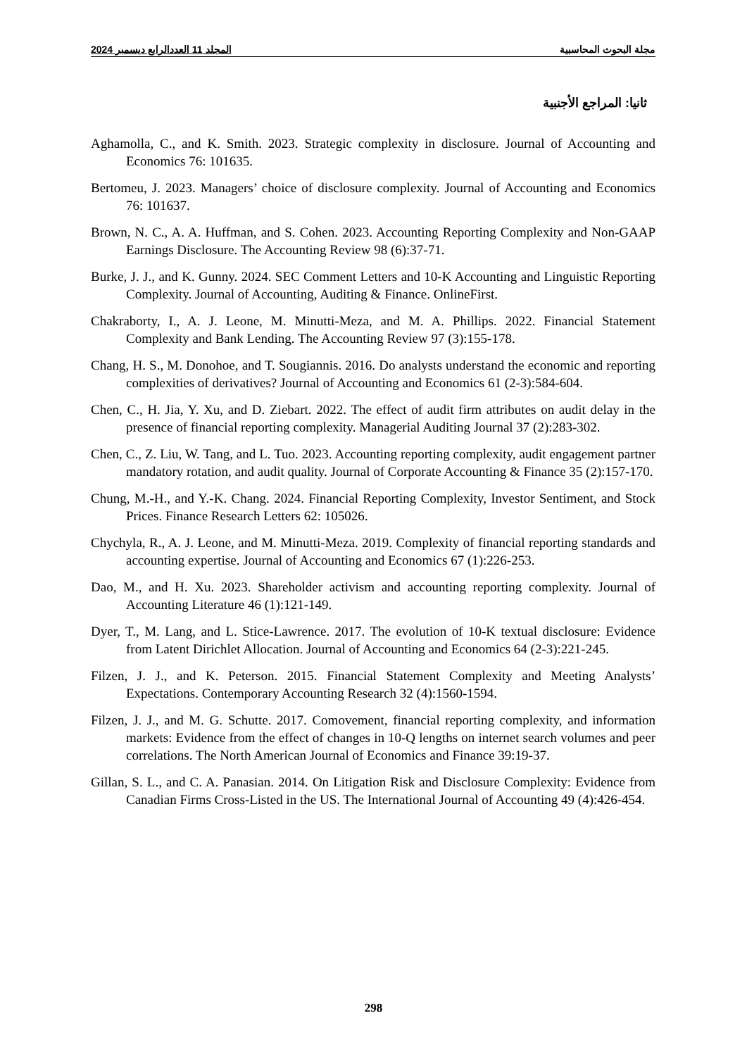مجلة البحوث المحاسبية المجلد 11 العددالرابع ديسمبر 2024
ثانيا: المراجع الأجنبية
Aghamolla, C., and K. Smith. 2023. Strategic complexity in disclosure. Journal of Accounting and Economics 76: 101635.
Bertomeu, J. 2023. Managers’ choice of disclosure complexity. Journal of Accounting and Economics 76: 101637.
Brown, N. C., A. A. Huffman, and S. Cohen. 2023. Accounting Reporting Complexity and Non-GAAP Earnings Disclosure. The Accounting Review 98 (6):37-71.
Burke, J. J., and K. Gunny. 2024. SEC Comment Letters and 10-K Accounting and Linguistic Reporting Complexity. Journal of Accounting, Auditing & Finance. OnlineFirst.
Chakraborty, I., A. J. Leone, M. Minutti-Meza, and M. A. Phillips. 2022. Financial Statement Complexity and Bank Lending. The Accounting Review 97 (3):155-178.
Chang, H. S., M. Donohoe, and T. Sougiannis. 2016. Do analysts understand the economic and reporting complexities of derivatives? Journal of Accounting and Economics 61 (2-3):584-604.
Chen, C., H. Jia, Y. Xu, and D. Ziebart. 2022. The effect of audit firm attributes on audit delay in the presence of financial reporting complexity. Managerial Auditing Journal 37 (2):283-302.
Chen, C., Z. Liu, W. Tang, and L. Tuo. 2023. Accounting reporting complexity, audit engagement partner mandatory rotation, and audit quality. Journal of Corporate Accounting & Finance 35 (2):157-170.
Chung, M.-H., and Y.-K. Chang. 2024. Financial Reporting Complexity, Investor Sentiment, and Stock Prices. Finance Research Letters 62: 105026.
Chychyla, R., A. J. Leone, and M. Minutti-Meza. 2019. Complexity of financial reporting standards and accounting expertise. Journal of Accounting and Economics 67 (1):226-253.
Dao, M., and H. Xu. 2023. Shareholder activism and accounting reporting complexity. Journal of Accounting Literature 46 (1):121-149.
Dyer, T., M. Lang, and L. Stice-Lawrence. 2017. The evolution of 10-K textual disclosure: Evidence from Latent Dirichlet Allocation. Journal of Accounting and Economics 64 (2-3):221-245.
Filzen, J. J., and K. Peterson. 2015. Financial Statement Complexity and Meeting Analysts’ Expectations. Contemporary Accounting Research 32 (4):1560-1594.
Filzen, J. J., and M. G. Schutte. 2017. Comovement, financial reporting complexity, and information markets: Evidence from the effect of changes in 10-Q lengths on internet search volumes and peer correlations. The North American Journal of Economics and Finance 39:19-37.
Gillan, S. L., and C. A. Panasian. 2014. On Litigation Risk and Disclosure Complexity: Evidence from Canadian Firms Cross-Listed in the US. The International Journal of Accounting 49 (4):426-454.
298